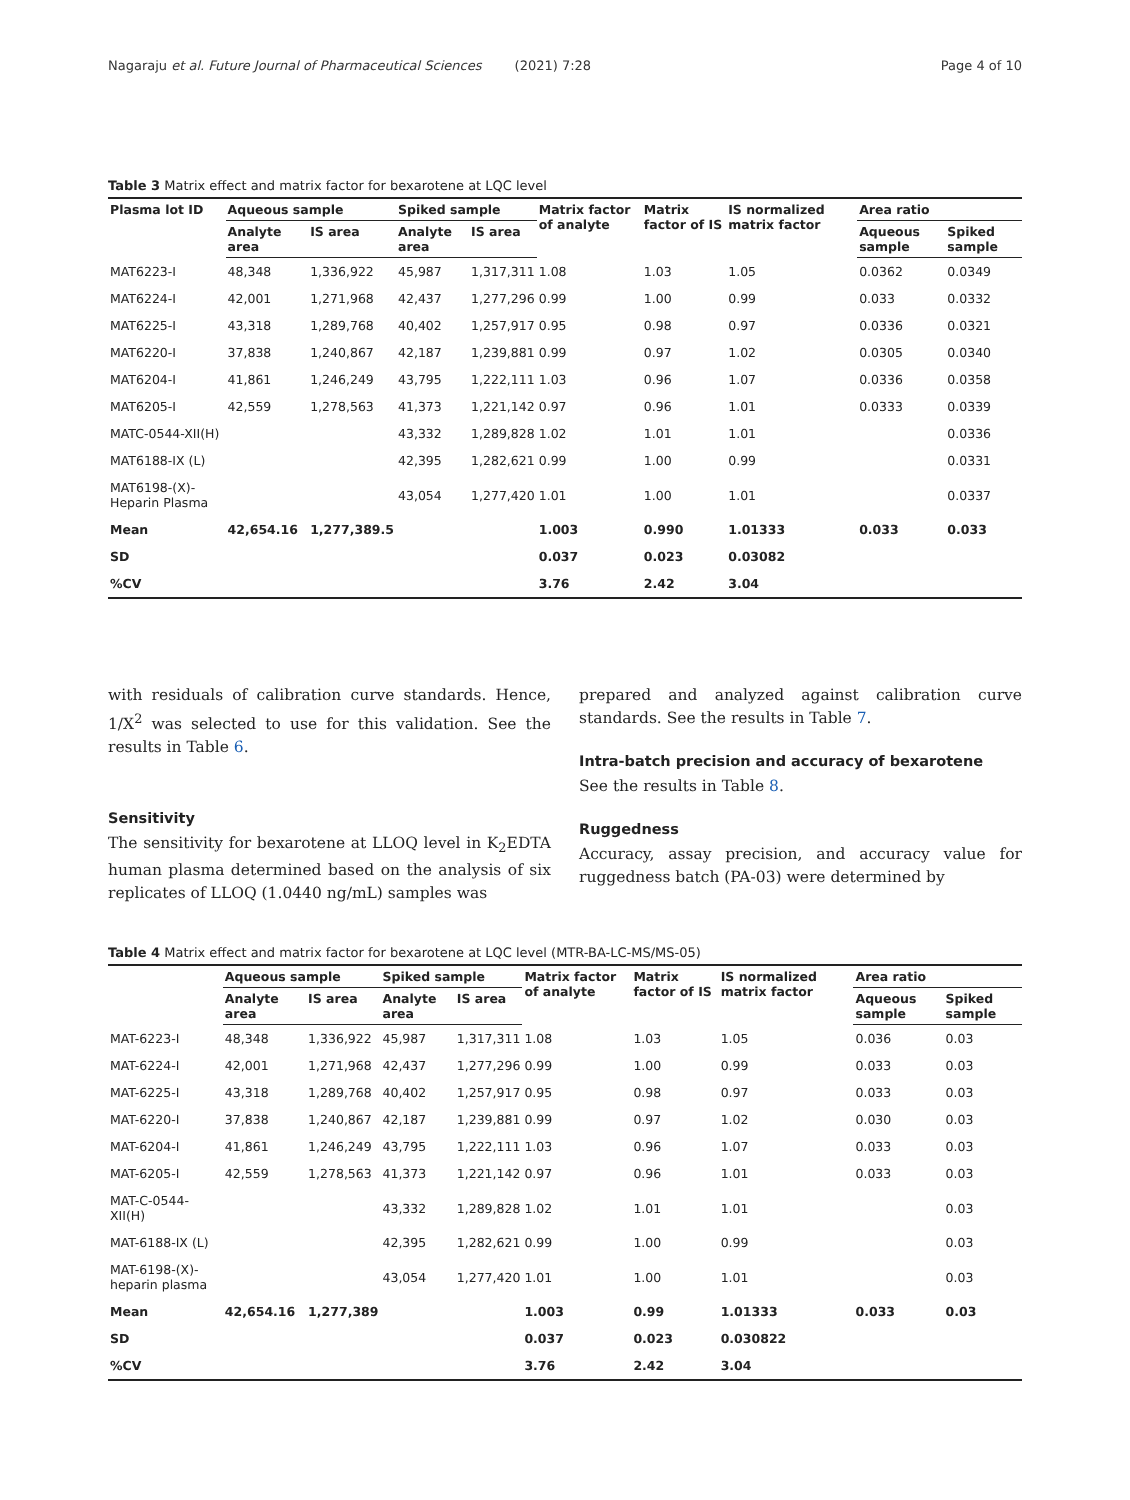Nagaraju et al. Future Journal of Pharmaceutical Sciences (2021) 7:28 Page 4 of 10
Table 3 Matrix effect and matrix factor for bexarotene at LQC level
| Plasma lot ID | Aqueous sample | | Spiked sample | | Matrix factor of analyte | Matrix factor of IS | IS normalized matrix factor | Area ratio | |
| --- | --- | --- | --- | --- | --- | --- | --- | --- | --- |
| | Analyte area | IS area | Analyte area | IS area | | | | Aqueous sample | Spiked sample |
| MAT6223-I | 48,348 | 1,336,922 | 45,987 | 1,317,311 | 1.08 | 1.03 | 1.05 | 0.0362 | 0.0349 |
| MAT6224-I | 42,001 | 1,271,968 | 42,437 | 1,277,296 | 0.99 | 1.00 | 0.99 | 0.033 | 0.0332 |
| MAT6225-I | 43,318 | 1,289,768 | 40,402 | 1,257,917 | 0.95 | 0.98 | 0.97 | 0.0336 | 0.0321 |
| MAT6220-I | 37,838 | 1,240,867 | 42,187 | 1,239,881 | 0.99 | 0.97 | 1.02 | 0.0305 | 0.0340 |
| MAT6204-I | 41,861 | 1,246,249 | 43,795 | 1,222,111 | 1.03 | 0.96 | 1.07 | 0.0336 | 0.0358 |
| MAT6205-I | 42,559 | 1,278,563 | 41,373 | 1,221,142 | 0.97 | 0.96 | 1.01 | 0.0333 | 0.0339 |
| MATC-0544-XII(H) | | | 43,332 | 1,289,828 | 1.02 | 1.01 | 1.01 | | 0.0336 |
| MAT6188-IX (L) | | | 42,395 | 1,282,621 | 0.99 | 1.00 | 0.99 | | 0.0331 |
| MAT6198-(X)-Heparin Plasma | | | 43,054 | 1,277,420 | 1.01 | 1.00 | 1.01 | | 0.0337 |
| Mean | 42,654.16 | 1,277,389.5 | | | 1.003 | 0.990 | 1.01333 | 0.033 | 0.033 |
| SD | | | | | 0.037 | 0.023 | 0.03082 | | |
| %CV | | | | | 3.76 | 2.42 | 3.04 | | |
with residuals of calibration curve standards. Hence, 1/X<sup>2</sup> was selected to use for this validation. See the results in Table 6.
Sensitivity
The sensitivity for bexarotene at LLOQ level in K<sub>2</sub>EDTA human plasma determined based on the analysis of six replicates of LLOQ (1.0440 ng/mL) samples was
prepared and analyzed against calibration curve standards. See the results in Table 7.
Intra-batch precision and accuracy of bexarotene
See the results in Table 8.
Ruggedness
Accuracy, assay precision, and accuracy value for ruggedness batch (PA-03) were determined by
Table 4 Matrix effect and matrix factor for bexarotene at LQC level (MTR-BA-LC-MS/MS-05)
| | Aqueous sample | | Spiked sample | | Matrix factor of analyte | Matrix factor of IS | IS normalized matrix factor | Area ratio | |
| --- | --- | --- | --- | --- | --- | --- | --- | --- | --- |
| | Analyte area | IS area | Analyte area | IS area | | | | Aqueous sample | Spiked sample |
| MAT-6223-I | 48,348 | 1,336,922 | 45,987 | 1,317,311 | 1.08 | 1.03 | 1.05 | 0.036 | 0.03 |
| MAT-6224-I | 42,001 | 1,271,968 | 42,437 | 1,277,296 | 0.99 | 1.00 | 0.99 | 0.033 | 0.03 |
| MAT-6225-I | 43,318 | 1,289,768 | 40,402 | 1,257,917 | 0.95 | 0.98 | 0.97 | 0.033 | 0.03 |
| MAT-6220-I | 37,838 | 1,240,867 | 42,187 | 1,239,881 | 0.99 | 0.97 | 1.02 | 0.030 | 0.03 |
| MAT-6204-I | 41,861 | 1,246,249 | 43,795 | 1,222,111 | 1.03 | 0.96 | 1.07 | 0.033 | 0.03 |
| MAT-6205-I | 42,559 | 1,278,563 | 41,373 | 1,221,142 | 0.97 | 0.96 | 1.01 | 0.033 | 0.03 |
| MAT-C-0544-XII(H) | | | 43,332 | 1,289,828 | 1.02 | 1.01 | 1.01 | | 0.03 |
| MAT-6188-IX (L) | | | 42,395 | 1,282,621 | 0.99 | 1.00 | 0.99 | | 0.03 |
| MAT-6198-(X)-heparin plasma | | | 43,054 | 1,277,420 | 1.01 | 1.00 | 1.01 | | 0.03 |
| Mean | 42,654.16 | 1,277,389 | | | 1.003 | 0.99 | 1.01333 | 0.033 | 0.03 |
| SD | | | | | 0.037 | 0.023 | 0.030822 | | |
| %CV | | | | | 3.76 | 2.42 | 3.04 | | |